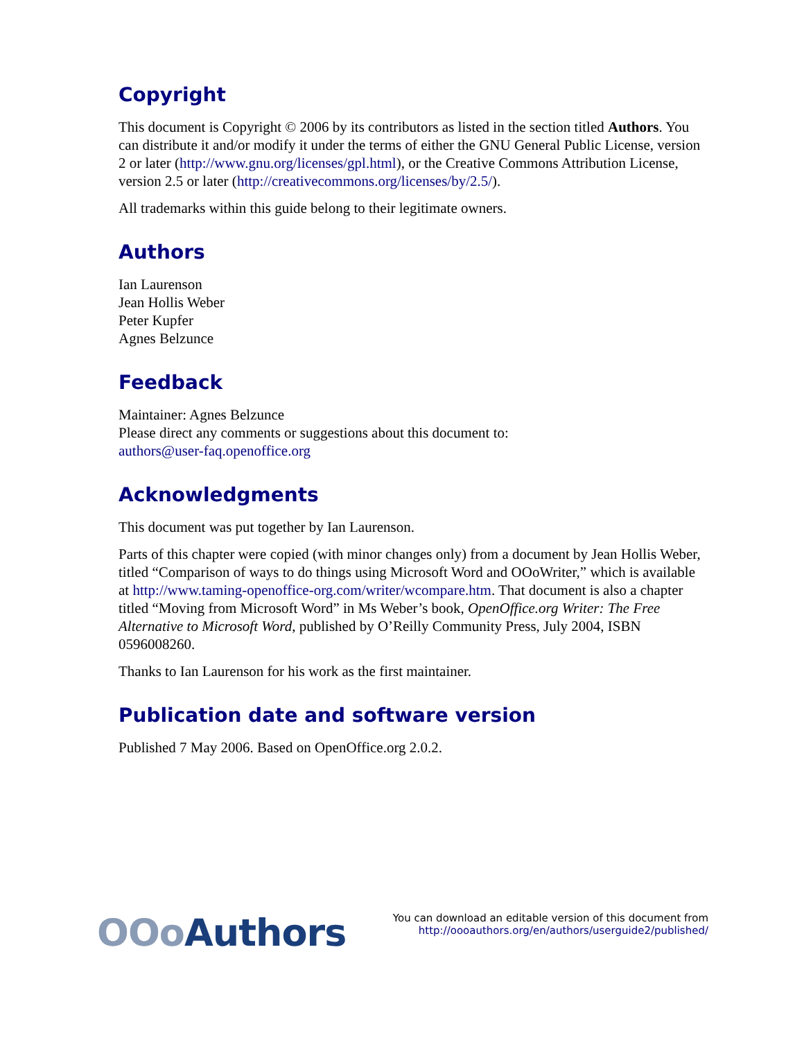Copyright
This document is Copyright © 2006 by its contributors as listed in the section titled Authors. You can distribute it and/or modify it under the terms of either the GNU General Public License, version 2 or later (http://www.gnu.org/licenses/gpl.html), or the Creative Commons Attribution License, version 2.5 or later (http://creativecommons.org/licenses/by/2.5/).
All trademarks within this guide belong to their legitimate owners.
Authors
Ian Laurenson
Jean Hollis Weber
Peter Kupfer
Agnes Belzunce
Feedback
Maintainer: Agnes Belzunce
Please direct any comments or suggestions about this document to:
authors@user-faq.openoffice.org
Acknowledgments
This document was put together by Ian Laurenson.
Parts of this chapter were copied (with minor changes only) from a document by Jean Hollis Weber, titled “Comparison of ways to do things using Microsoft Word and OOoWriter,” which is available at http://www.taming-openoffice-org.com/writer/wcompare.htm. That document is also a chapter titled “Moving from Microsoft Word” in Ms Weber’s book, OpenOffice.org Writer: The Free Alternative to Microsoft Word, published by O’Reilly Community Press, July 2004, ISBN 0596008260.
Thanks to Ian Laurenson for his work as the first maintainer.
Publication date and software version
Published 7 May 2006. Based on OpenOffice.org 2.0.2.
OOo Authors
You can download an editable version of this document from
http://oooauthors.org/en/authors/userguide2/published/